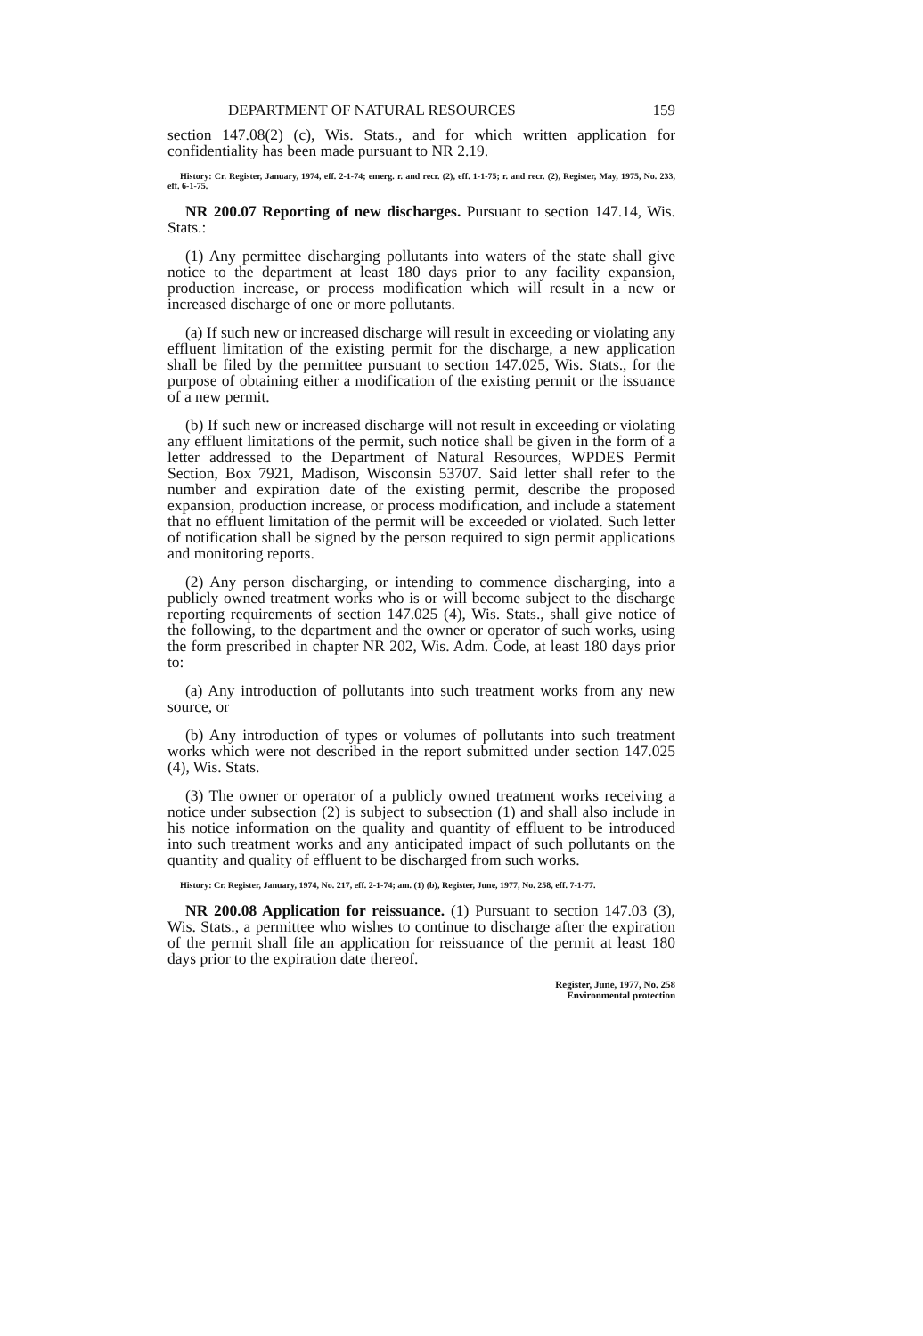DEPARTMENT OF NATURAL RESOURCES 159
section 147.08(2) (c), Wis. Stats., and for which written application for confidentiality has been made pursuant to NR 2.19.
History: Cr. Register, January, 1974, eff. 2-1-74; emerg. r. and recr. (2), eff. 1-1-75; r. and recr. (2), Register, May, 1975, No. 233, eff. 6-1-75.
NR 200.07 Reporting of new discharges. Pursuant to section 147.14, Wis. Stats.:
(1) Any permittee discharging pollutants into waters of the state shall give notice to the department at least 180 days prior to any facility expansion, production increase, or process modification which will result in a new or increased discharge of one or more pollutants.
(a) If such new or increased discharge will result in exceeding or violating any effluent limitation of the existing permit for the discharge, a new application shall be filed by the permittee pursuant to section 147.025, Wis. Stats., for the purpose of obtaining either a modification of the existing permit or the issuance of a new permit.
(b) If such new or increased discharge will not result in exceeding or violating any effluent limitations of the permit, such notice shall be given in the form of a letter addressed to the Department of Natural Resources, WPDES Permit Section, Box 7921, Madison, Wisconsin 53707. Said letter shall refer to the number and expiration date of the existing permit, describe the proposed expansion, production increase, or process modification, and include a statement that no effluent limitation of the permit will be exceeded or violated. Such letter of notification shall be signed by the person required to sign permit applications and monitoring reports.
(2) Any person discharging, or intending to commence discharging, into a publicly owned treatment works who is or will become subject to the discharge reporting requirements of section 147.025 (4), Wis. Stats., shall give notice of the following, to the department and the owner or operator of such works, using the form prescribed in chapter NR 202, Wis. Adm. Code, at least 180 days prior to:
(a) Any introduction of pollutants into such treatment works from any new source, or
(b) Any introduction of types or volumes of pollutants into such treatment works which were not described in the report submitted under section 147.025 (4), Wis. Stats.
(3) The owner or operator of a publicly owned treatment works receiving a notice under subsection (2) is subject to subsection (1) and shall also include in his notice information on the quality and quantity of effluent to be introduced into such treatment works and any anticipated impact of such pollutants on the quantity and quality of effluent to be discharged from such works.
History: Cr. Register, January, 1974, No. 217, eff. 2-1-74; am. (1) (b), Register, June, 1977, No. 258, eff. 7-1-77.
NR 200.08 Application for reissuance. (1) Pursuant to section 147.03 (3), Wis. Stats., a permittee who wishes to continue to discharge after the expiration of the permit shall file an application for reissuance of the permit at least 180 days prior to the expiration date thereof.
Register, June, 1977, No. 258
Environmental protection